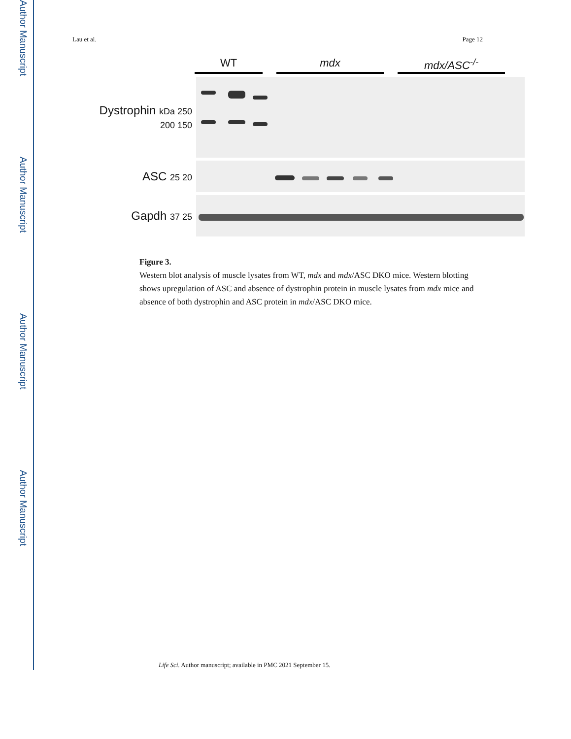Author Manuscript
Author Manuscript
Author Manuscript
Author Manuscript
Lau et al. Page 12
WT mdx mdx/ASC<sup>-/-</sup>
Dystrophin kDa 250 200 150
ASC 25 20
Gapdh 37 25
Figure 3.
Western blot analysis of muscle lysates from WT, mdx and mdx/ASC DKO mice. Western blotting shows upregulation of ASC and absence of dystrophin protein in muscle lysates from mdx mice and absence of both dystrophin and ASC protein in mdx/ASC DKO mice.
Life Sci. Author manuscript; available in PMC 2021 September 15.